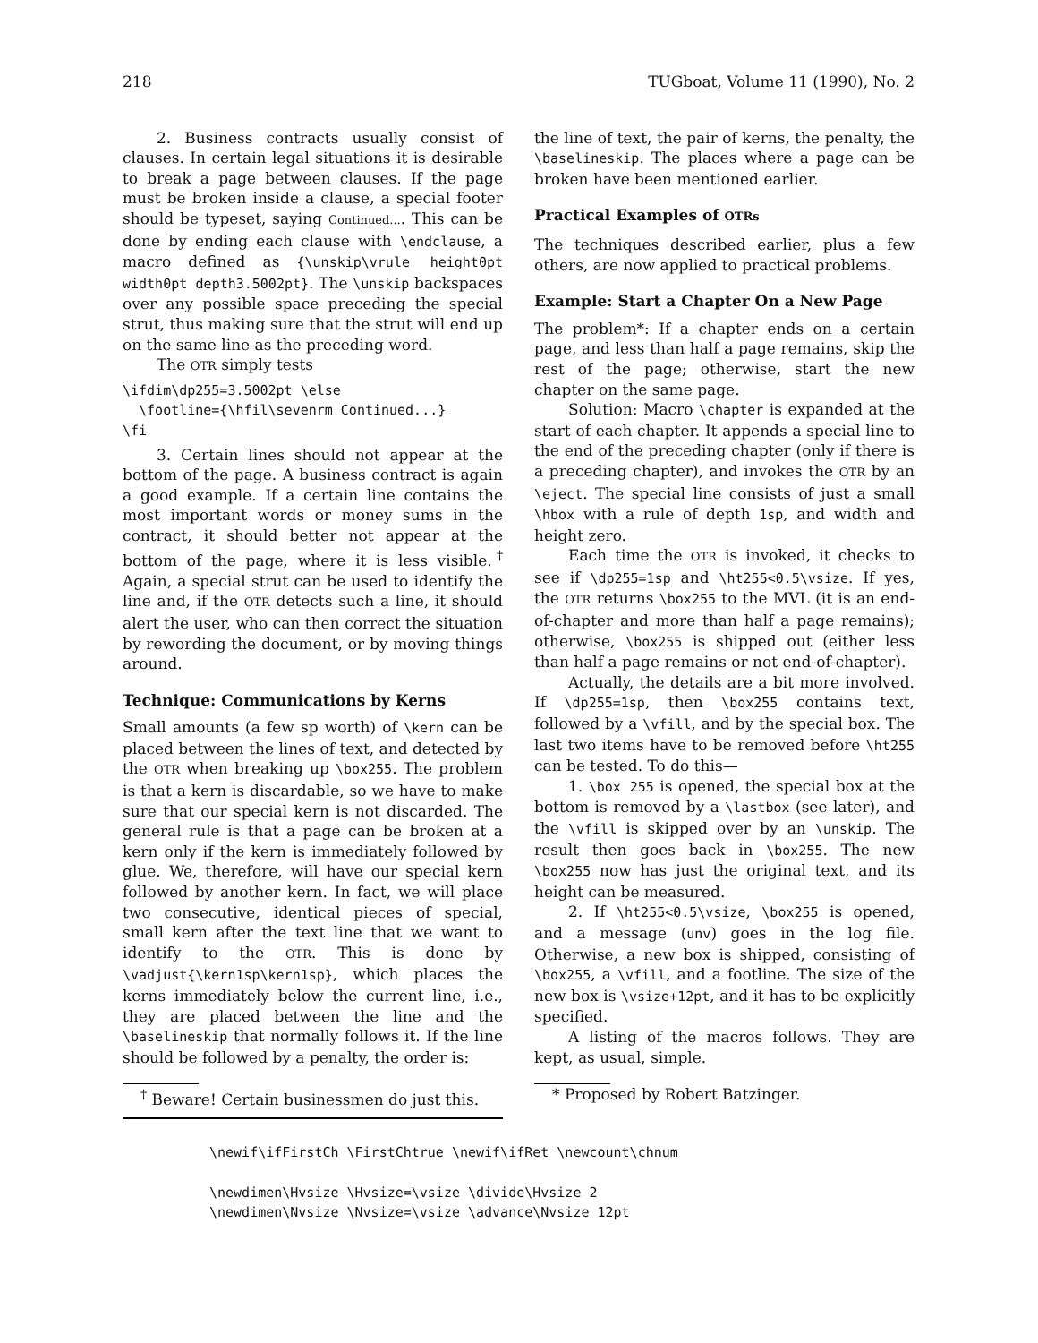218 TUGboat, Volume 11 (1990), No. 2
2. Business contracts usually consist of clauses. In certain legal situations it is desirable to break a page between clauses. If the page must be broken inside a clause, a special footer should be typeset, saying Continued.... This can be done by ending each clause with \endclause, a macro defined as {\unskip\vrule height0pt width0pt depth3.5002pt}. The \unskip backspaces over any possible space preceding the special strut, thus making sure that the strut will end up on the same line as the preceding word.
The OTR simply tests
\ifdim\dp255=3.5002pt \else
  \footline={\hfil\sevenrm Continued...}
\fi
3. Certain lines should not appear at the bottom of the page. A business contract is again a good example. If a certain line contains the most important words or money sums in the contract, it should better not appear at the bottom of the page, where it is less visible.<sup>†</sup> Again, a special strut can be used to identify the line and, if the OTR detects such a line, it should alert the user, who can then correct the situation by rewording the document, or by moving things around.
Technique: Communications by Kerns
Small amounts (a few sp worth) of \kern can be placed between the lines of text, and detected by the OTR when breaking up \box255. The problem is that a kern is discardable, so we have to make sure that our special kern is not discarded. The general rule is that a page can be broken at a kern only if the kern is immediately followed by glue. We, therefore, will have our special kern followed by another kern. In fact, we will place two consecutive, identical pieces of special, small kern after the text line that we want to identify to the OTR. This is done by \vadjust{\kern1sp\kern1sp}, which places the kerns immediately below the current line, i.e., they are placed between the line and the \baselineskip that normally follows it. If the line should be followed by a penalty, the order is:
<sup>†</sup> Beware! Certain businessmen do just this.
the line of text, the pair of kerns, the penalty, the \baselineskip. The places where a page can be broken have been mentioned earlier.
Practical Examples of OTRs
The techniques described earlier, plus a few others, are now applied to practical problems.
Example: Start a Chapter On a New Page
The problem*: If a chapter ends on a certain page, and less than half a page remains, skip the rest of the page; otherwise, start the new chapter on the same page.
Solution: Macro \chapter is expanded at the start of each chapter. It appends a special line to the end of the preceding chapter (only if there is a preceding chapter), and invokes the OTR by an \eject. The special line consists of just a small \hbox with a rule of depth 1sp, and width and height zero.
Each time the OTR is invoked, it checks to see if \dp255=1sp and \ht255<0.5\vsize. If yes, the OTR returns \box255 to the MVL (it is an end-of-chapter and more than half a page remains); otherwise, \box255 is shipped out (either less than half a page remains or not end-of-chapter).
Actually, the details are a bit more involved. If \dp255=1sp, then \box255 contains text, followed by a \vfill, and by the special box. The last two items have to be removed before \ht255 can be tested. To do this—
1. \box 255 is opened, the special box at the bottom is removed by a \lastbox (see later), and the \vfill is skipped over by an \unskip. The result then goes back in \box255. The new \box255 now has just the original text, and its height can be measured.
2. If \ht255<0.5\vsize, \box255 is opened, and a message (unv) goes in the log file. Otherwise, a new box is shipped, consisting of \box255, a \vfill, and a footline. The size of the new box is \vsize+12pt, and it has to be explicitly specified.
A listing of the macros follows. They are kept, as usual, simple.
* Proposed by Robert Batzinger.
\newif\ifFirstCh \FirstChtrue \newif\ifRet \newcount\chnum

\newdimen\Hvsize \Hvsize=\vsize \divide\Hvsize 2
\newdimen\Nvsize \Nvsize=\vsize \advance\Nvsize 12pt